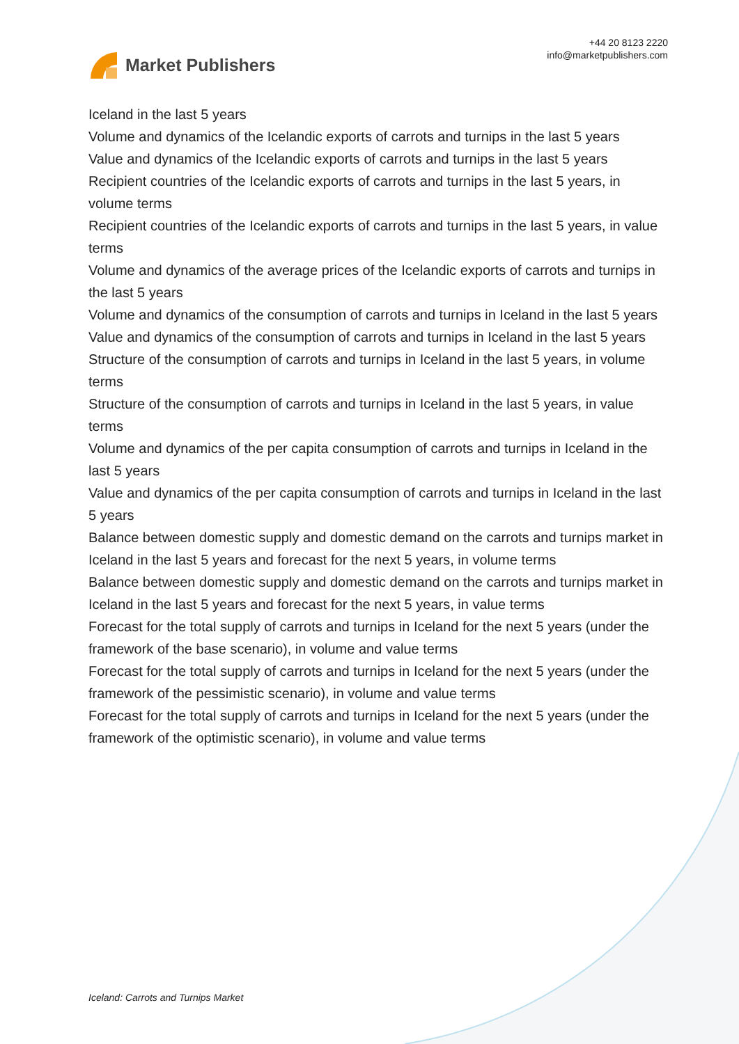Market Publishers
+44 20 8123 2220
info@marketpublishers.com
Iceland in the last 5 years
Volume and dynamics of the Icelandic exports of carrots and turnips in the last 5 years
Value and dynamics of the Icelandic exports of carrots and turnips in the last 5 years
Recipient countries of the Icelandic exports of carrots and turnips in the last 5 years, in volume terms
Recipient countries of the Icelandic exports of carrots and turnips in the last 5 years, in value terms
Volume and dynamics of the average prices of the Icelandic exports of carrots and turnips in the last 5 years
Volume and dynamics of the consumption of carrots and turnips in Iceland in the last 5 years
Value and dynamics of the consumption of carrots and turnips in Iceland in the last 5 years
Structure of the consumption of carrots and turnips in Iceland in the last 5 years, in volume terms
Structure of the consumption of carrots and turnips in Iceland in the last 5 years, in value terms
Volume and dynamics of the per capita consumption of carrots and turnips in Iceland in the last 5 years
Value and dynamics of the per capita consumption of carrots and turnips in Iceland in the last 5 years
Balance between domestic supply and domestic demand on the carrots and turnips market in Iceland in the last 5 years and forecast for the next 5 years, in volume terms
Balance between domestic supply and domestic demand on the carrots and turnips market in Iceland in the last 5 years and forecast for the next 5 years, in value terms
Forecast for the total supply of carrots and turnips in Iceland for the next 5 years (under the framework of the base scenario), in volume and value terms
Forecast for the total supply of carrots and turnips in Iceland for the next 5 years (under the framework of the pessimistic scenario), in volume and value terms
Forecast for the total supply of carrots and turnips in Iceland for the next 5 years (under the framework of the optimistic scenario), in volume and value terms
Iceland: Carrots and Turnips Market